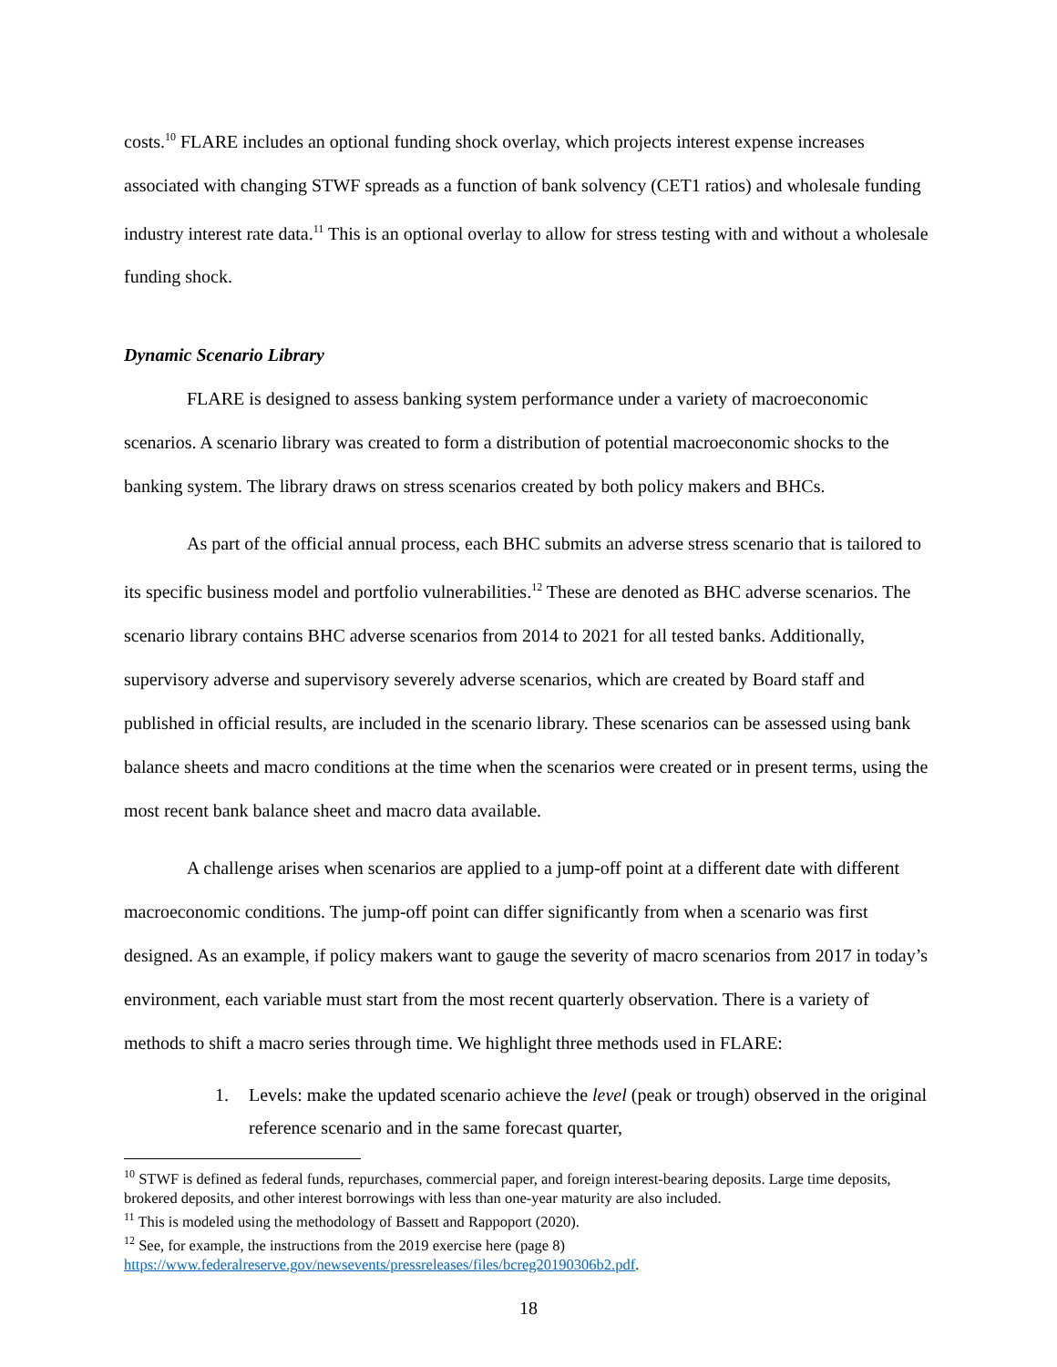costs.<sup>10</sup> FLARE includes an optional funding shock overlay, which projects interest expense increases associated with changing STWF spreads as a function of bank solvency (CET1 ratios) and wholesale funding industry interest rate data.<sup>11</sup> This is an optional overlay to allow for stress testing with and without a wholesale funding shock.
Dynamic Scenario Library
FLARE is designed to assess banking system performance under a variety of macroeconomic scenarios. A scenario library was created to form a distribution of potential macroeconomic shocks to the banking system. The library draws on stress scenarios created by both policy makers and BHCs.
As part of the official annual process, each BHC submits an adverse stress scenario that is tailored to its specific business model and portfolio vulnerabilities.<sup>12</sup> These are denoted as BHC adverse scenarios. The scenario library contains BHC adverse scenarios from 2014 to 2021 for all tested banks. Additionally, supervisory adverse and supervisory severely adverse scenarios, which are created by Board staff and published in official results, are included in the scenario library. These scenarios can be assessed using bank balance sheets and macro conditions at the time when the scenarios were created or in present terms, using the most recent bank balance sheet and macro data available.
A challenge arises when scenarios are applied to a jump-off point at a different date with different macroeconomic conditions. The jump-off point can differ significantly from when a scenario was first designed. As an example, if policy makers want to gauge the severity of macro scenarios from 2017 in today’s environment, each variable must start from the most recent quarterly observation. There is a variety of methods to shift a macro series through time. We highlight three methods used in FLARE:
1. Levels: make the updated scenario achieve the level (peak or trough) observed in the original reference scenario and in the same forecast quarter,
<sup>10</sup> STWF is defined as federal funds, repurchases, commercial paper, and foreign interest-bearing deposits. Large time deposits, brokered deposits, and other interest borrowings with less than one-year maturity are also included.
<sup>11</sup> This is modeled using the methodology of Bassett and Rappoport (2020).
<sup>12</sup> See, for example, the instructions from the 2019 exercise here (page 8) https://www.federalreserve.gov/newsevents/pressreleases/files/bcreg20190306b2.pdf.
18